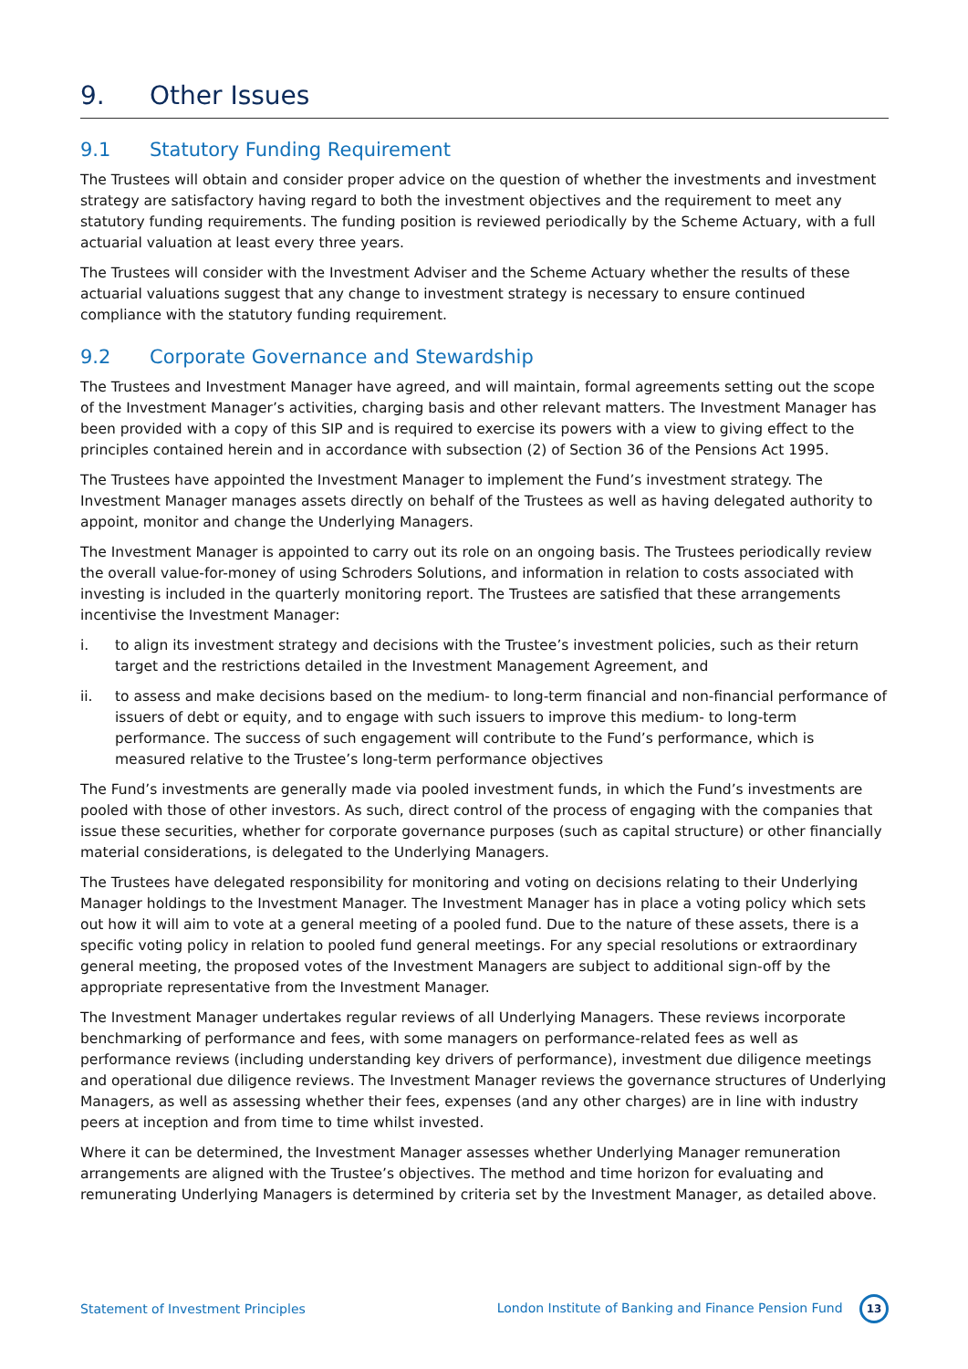9. Other Issues
9.1 Statutory Funding Requirement
The Trustees will obtain and consider proper advice on the question of whether the investments and investment strategy are satisfactory having regard to both the investment objectives and the requirement to meet any statutory funding requirements. The funding position is reviewed periodically by the Scheme Actuary, with a full actuarial valuation at least every three years.
The Trustees will consider with the Investment Adviser and the Scheme Actuary whether the results of these actuarial valuations suggest that any change to investment strategy is necessary to ensure continued compliance with the statutory funding requirement.
9.2 Corporate Governance and Stewardship
The Trustees and Investment Manager have agreed, and will maintain, formal agreements setting out the scope of the Investment Manager’s activities, charging basis and other relevant matters. The Investment Manager has been provided with a copy of this SIP and is required to exercise its powers with a view to giving effect to the principles contained herein and in accordance with subsection (2) of Section 36 of the Pensions Act 1995.
The Trustees have appointed the Investment Manager to implement the Fund’s investment strategy. The Investment Manager manages assets directly on behalf of the Trustees as well as having delegated authority to appoint, monitor and change the Underlying Managers.
The Investment Manager is appointed to carry out its role on an ongoing basis. The Trustees periodically review the overall value-for-money of using Schroders Solutions, and information in relation to costs associated with investing is included in the quarterly monitoring report. The Trustees are satisfied that these arrangements incentivise the Investment Manager:
i. to align its investment strategy and decisions with the Trustee’s investment policies, such as their return target and the restrictions detailed in the Investment Management Agreement, and
ii. to assess and make decisions based on the medium- to long-term financial and non-financial performance of issuers of debt or equity, and to engage with such issuers to improve this medium- to long-term performance. The success of such engagement will contribute to the Fund’s performance, which is measured relative to the Trustee’s long-term performance objectives
The Fund’s investments are generally made via pooled investment funds, in which the Fund’s investments are pooled with those of other investors. As such, direct control of the process of engaging with the companies that issue these securities, whether for corporate governance purposes (such as capital structure) or other financially material considerations, is delegated to the Underlying Managers.
The Trustees have delegated responsibility for monitoring and voting on decisions relating to their Underlying Manager holdings to the Investment Manager. The Investment Manager has in place a voting policy which sets out how it will aim to vote at a general meeting of a pooled fund. Due to the nature of these assets, there is a specific voting policy in relation to pooled fund general meetings. For any special resolutions or extraordinary general meeting, the proposed votes of the Investment Managers are subject to additional sign-off by the appropriate representative from the Investment Manager.
The Investment Manager undertakes regular reviews of all Underlying Managers. These reviews incorporate benchmarking of performance and fees, with some managers on performance-related fees as well as performance reviews (including understanding key drivers of performance), investment due diligence meetings and operational due diligence reviews. The Investment Manager reviews the governance structures of Underlying Managers, as well as assessing whether their fees, expenses (and any other charges) are in line with industry peers at inception and from time to time whilst invested.
Where it can be determined, the Investment Manager assesses whether Underlying Manager remuneration arrangements are aligned with the Trustee’s objectives. The method and time horizon for evaluating and remunerating Underlying Managers is determined by criteria set by the Investment Manager, as detailed above.
Statement of Investment Principles
London Institute of Banking and Finance Pension Fund 13